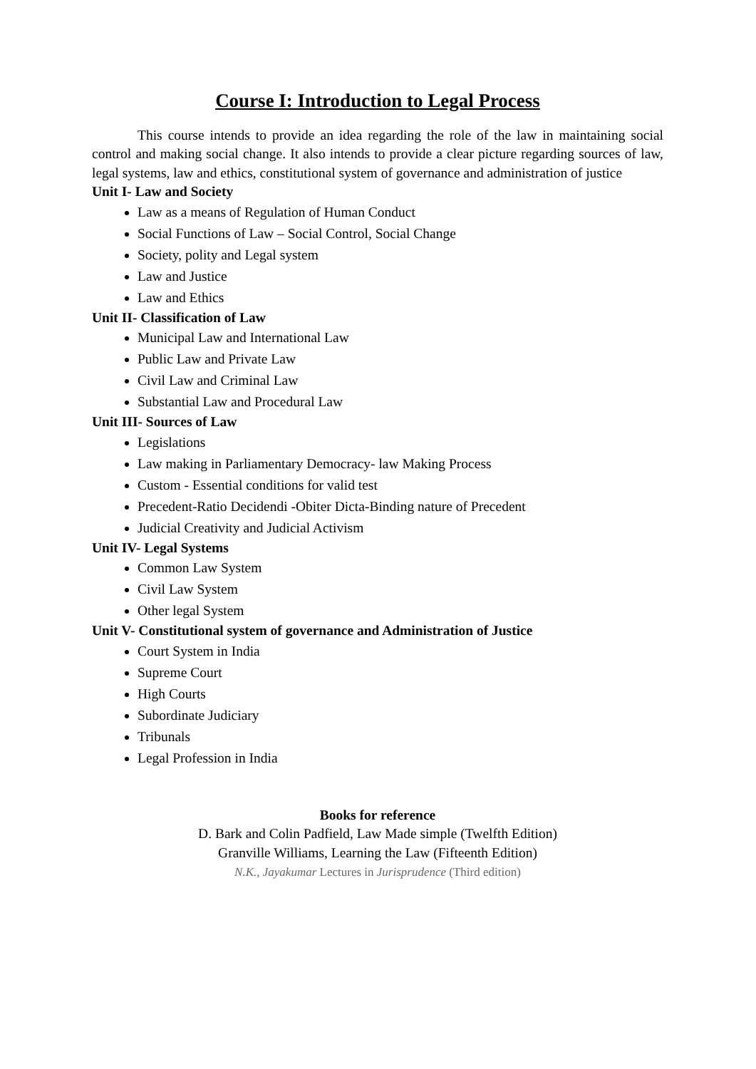Course I: Introduction to Legal Process
This course intends to provide an idea regarding the role of the law in maintaining social control and making social change. It also intends to provide a clear picture regarding sources of law, legal systems, law and ethics, constitutional system of governance and administration of justice
Unit I- Law and Society
Law as a means of Regulation of Human Conduct
Social Functions of Law – Social Control, Social Change
Society, polity and Legal system
Law and Justice
Law and Ethics
Unit II- Classification of Law
Municipal Law and International Law
Public Law and Private Law
Civil Law and Criminal Law
Substantial Law and Procedural Law
Unit III- Sources of Law
Legislations
Law making in Parliamentary Democracy- law Making Process
Custom - Essential conditions for valid test
Precedent-Ratio Decidendi -Obiter Dicta-Binding nature of Precedent
Judicial Creativity and Judicial Activism
Unit IV- Legal Systems
Common Law System
Civil Law System
Other legal System
Unit V- Constitutional system of governance and Administration of Justice
Court System in India
Supreme Court
High Courts
Subordinate Judiciary
Tribunals
Legal Profession in India
Books for reference
D. Bark and Colin Padfield, Law Made simple (Twelfth Edition)
Granville Williams, Learning the Law (Fifteenth Edition)
N.K., Jayakumar Lectures in Jurisprudence (Third edition)